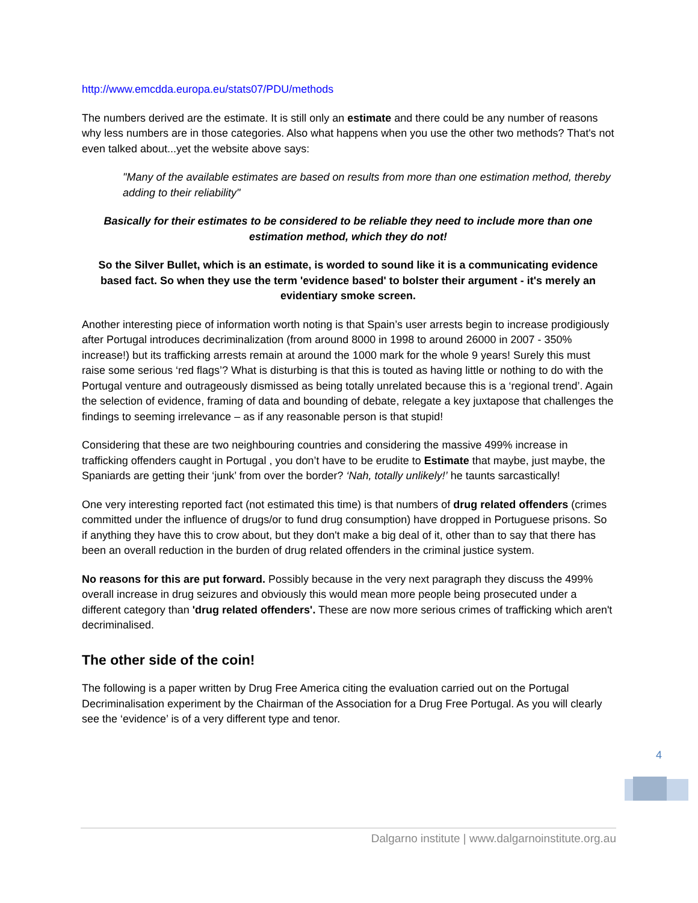http://www.emcdda.europa.eu/stats07/PDU/methods
The numbers derived are the estimate. It is still only an estimate and there could be any number of reasons why less numbers are in those categories. Also what happens when you use the other two methods? That's not even talked about...yet the website above says:
"Many of the available estimates are based on results from more than one estimation method, thereby adding to their reliability"
Basically for their estimates to be considered to be reliable they need to include more than one estimation method, which they do not!
So the Silver Bullet, which is an estimate, is worded to sound like it is a communicating evidence based fact. So when they use the term 'evidence based' to bolster their argument - it's merely an evidentiary smoke screen.
Another interesting piece of information worth noting is that Spain’s user arrests begin to increase prodigiously after Portugal introduces decriminalization (from around 8000 in 1998 to around 26000 in 2007 - 350% increase!) but its trafficking arrests remain at around the 1000 mark for the whole 9 years! Surely this must raise some serious ‘red flags’? What is disturbing is that this is touted as having little or nothing to do with the Portugal venture and outrageously dismissed as being totally unrelated because this is a ‘regional trend’. Again the selection of evidence, framing of data and bounding of debate, relegate a key juxtapose that challenges the findings to seeming irrelevance – as if any reasonable person is that stupid!
Considering that these are two neighbouring countries and considering the massive 499% increase in trafficking offenders caught in Portugal , you don’t have to be erudite to Estimate that maybe, just maybe, the Spaniards are getting their ‘junk’ from over the border? ‘Nah, totally unlikely!’ he taunts sarcastically!
One very interesting reported fact (not estimated this time) is that numbers of drug related offenders (crimes committed under the influence of drugs/or to fund drug consumption) have dropped in Portuguese prisons. So if anything they have this to crow about, but they don't make a big deal of it, other than to say that there has been an overall reduction in the burden of drug related offenders in the criminal justice system.
No reasons for this are put forward. Possibly because in the very next paragraph they discuss the 499% overall increase in drug seizures and obviously this would mean more people being prosecuted under a different category than 'drug related offenders'. These are now more serious crimes of trafficking which aren't decriminalised.
The other side of the coin!
The following is a paper written by Drug Free America citing the evaluation carried out on the Portugal Decriminalisation experiment by the Chairman of the Association for a Drug Free Portugal. As you will clearly see the ‘evidence’ is of a very different type and tenor.
4
Dalgarno institute | www.dalgarnoinstitute.org.au